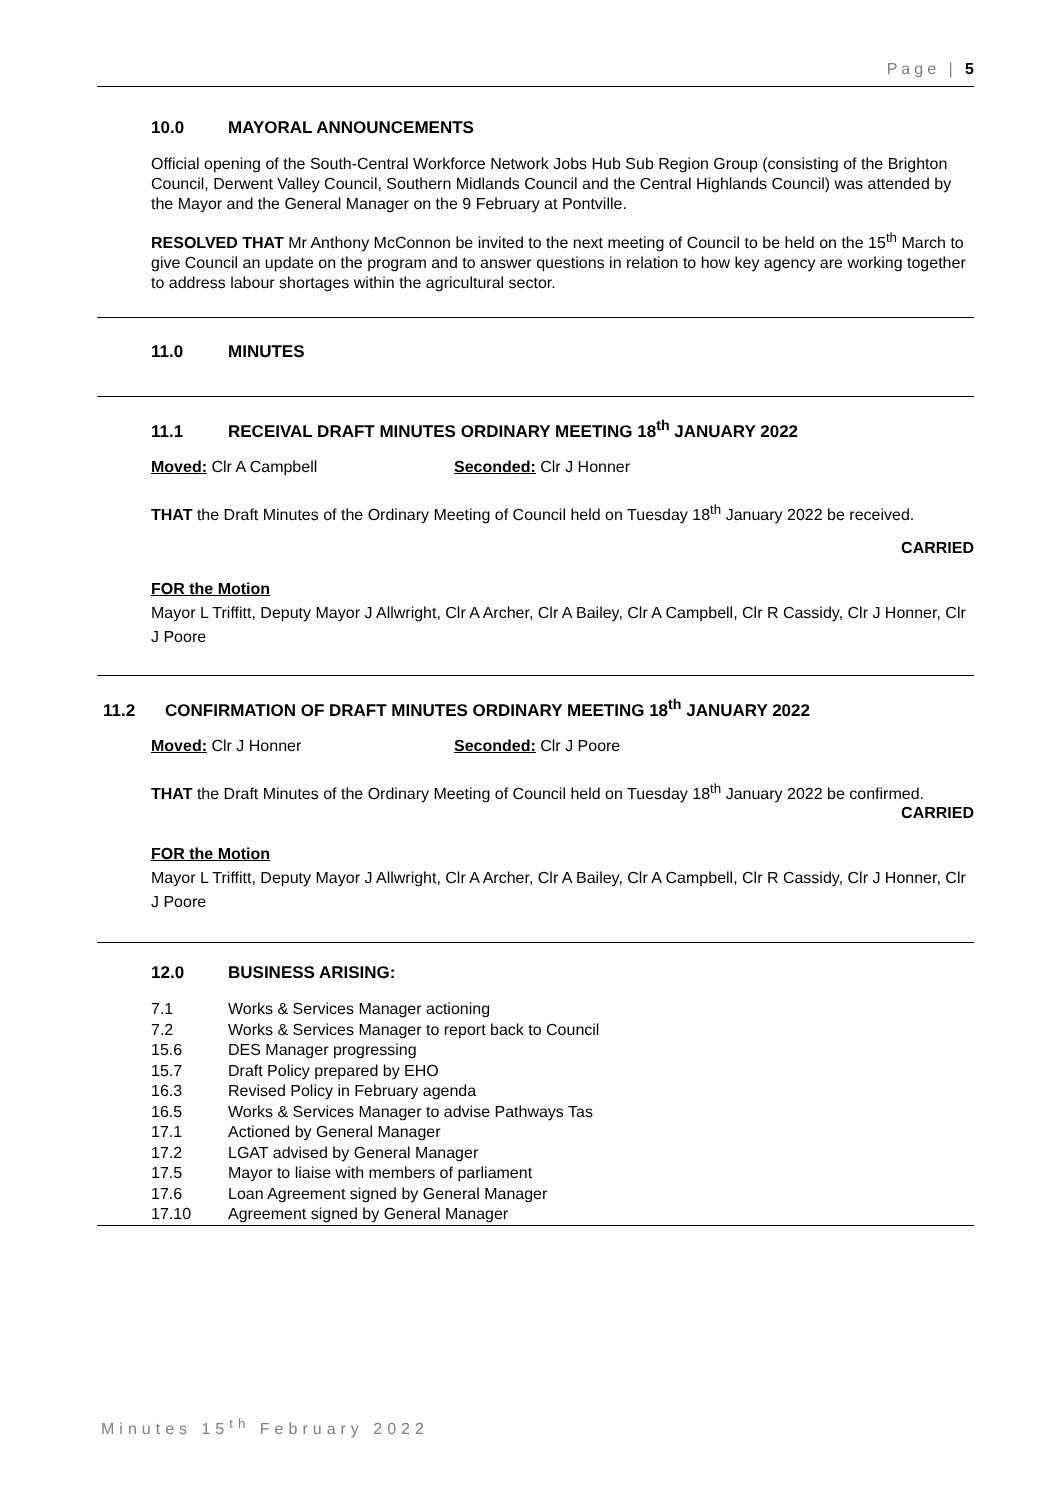Page | 5
10.0 MAYORAL ANNOUNCEMENTS
Official opening of the South-Central Workforce Network Jobs Hub Sub Region Group (consisting of the Brighton Council, Derwent Valley Council, Southern Midlands Council and the Central Highlands Council) was attended by the Mayor and the General Manager on the 9 February at Pontville.
RESOLVED THAT Mr Anthony McConnon be invited to the next meeting of Council to be held on the 15<sup>th</sup> March to give Council an update on the program and to answer questions in relation to how key agency are working together to address labour shortages within the agricultural sector.
11.0 MINUTES
11.1 RECEIVAL DRAFT MINUTES ORDINARY MEETING 18<sup>th</sup> JANUARY 2022
Moved: Clr A Campbell Seconded: Clr J Honner
THAT the Draft Minutes of the Ordinary Meeting of Council held on Tuesday 18<sup>th</sup> January 2022 be received.
CARRIED
FOR the Motion
Mayor L Triffitt, Deputy Mayor J Allwright, Clr A Archer, Clr A Bailey, Clr A Campbell, Clr R Cassidy, Clr J Honner, Clr J Poore
11.2 CONFIRMATION OF DRAFT MINUTES ORDINARY MEETING 18<sup>th</sup> JANUARY 2022
Moved: Clr J Honner Seconded: Clr J Poore
THAT the Draft Minutes of the Ordinary Meeting of Council held on Tuesday 18<sup>th</sup> January 2022 be confirmed.
CARRIED
FOR the Motion
Mayor L Triffitt, Deputy Mayor J Allwright, Clr A Archer, Clr A Bailey, Clr A Campbell, Clr R Cassidy, Clr J Honner, Clr J Poore
12.0 BUSINESS ARISING:
| 7.1 | Works & Services Manager actioning |
| 7.2 | Works & Services Manager to report back to Council |
| 15.6 | DES Manager progressing |
| 15.7 | Draft Policy prepared by EHO |
| 16.3 | Revised Policy in February agenda |
| 16.5 | Works & Services Manager to advise Pathways Tas |
| 17.1 | Actioned by General Manager |
| 17.2 | LGAT advised by General Manager |
| 17.5 | Mayor to liaise with members of parliament |
| 17.6 | Loan Agreement signed by General Manager |
| 17.10 | Agreement signed by General Manager |
Minutes 15<sup>th</sup> February 2022